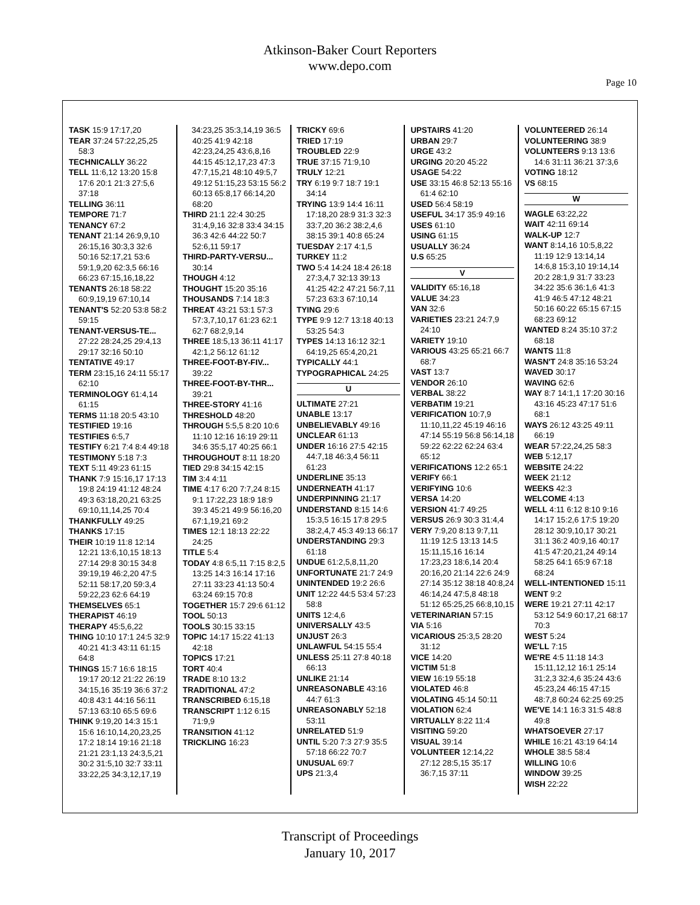Atkinson-Baker Court Reporters
www.depo.com
Page 10
TASK 15:9 17:17,20
TEAR 37:24 57:22,25,25 58:3
TECHNICALLY 36:22
TELL 11:6,12 13:20 15:8 17:6 20:1 21:3 27:5,6 37:18
TELLING 36:11
TEMPORE 71:7
TENANCY 67:2
TENANT 21:14 26:9,9,10 26:15,16 30:3,3 32:6 50:16 52:17,21 53:6 59:1,9,20 62:3,5 66:16 66:23 67:15,16,18,22
TENANTS 26:18 58:22 60:9,19,19 67:10,14
TENANT'S 52:20 53:8 58:2 59:15
TENANT-VERSUS-TE... 27:22 28:24,25 29:4,13 29:17 32:16 50:10
TENTATIVE 49:17
TERM 23:15,16 24:11 55:17 62:10
TERMINOLOGY 61:4,14 61:15
TERMS 11:18 20:5 43:10
TESTIFIED 19:16
TESTIFIES 6:5,7
TESTIFY 6:21 7:4 8:4 49:18
TESTIMONY 5:18 7:3
TEXT 5:11 49:23 61:15
THANK 7:9 15:16,17 17:13 19:8 24:19 41:12 48:24 49:3 63:18,20,21 63:25 69:10,11,14,25 70:4
THANKFULLY 49:25
THANKS 17:15
THEIR 10:19 11:8 12:14 12:21 13:6,10,15 18:13 27:14 29:8 30:15 34:8 39:19,19 46:2,20 47:5 52:11 58:17,20 59:3,4 59:22,23 62:6 64:19
THEMSELVES 65:1
THERAPIST 46:19
THERAPY 45:5,6,22
THING 10:10 17:1 24:5 32:9 40:21 41:3 43:11 61:15 64:8
THINGS 15:7 16:6 18:15 19:17 20:12 21:22 26:19 34:15,16 35:19 36:6 37:2 40:8 43:1 44:16 56:11 57:13 63:10 65:5 69:6
THINK 9:19,20 14:3 15:1 15:6 16:10,14,20,23,25 17:2 18:14 19:16 21:18 21:21 23:1,13 24:3,5,21 30:2 31:5,10 32:7 33:11 33:22,25 34:3,12,17,19
34:23,25 35:3,14,19 36:5 40:25 41:9 42:18 42:23,24,25 43:6,8,16 44:15 45:12,17,23 47:3 47:7,15,21 48:10 49:5,7 49:12 51:15,23 53:15 56:2 60:13 65:8,17 66:14,20 68:20
THIRD 21:1 22:4 30:25 31:4,9,16 32:8 33:4 34:15 36:3 42:6 44:22 50:7 52:6,11 59:17
THIRD-PARTY-VERSU... 30:14
THOUGH 4:12
THOUGHT 15:20 35:16
THOUSANDS 7:14 18:3
THREAT 43:21 53:1 57:3 57:3,7,10,17 61:23 62:1 62:7 68:2,9,14
THREE 18:5,13 36:11 41:17 42:1,2 56:12 61:12
THREE-FOOT-BY-FIV... 39:22
THREE-FOOT-BY-THR... 39:21
THREE-STORY 41:16
THRESHOLD 48:20
THROUGH 5:5,5 8:20 10:6 11:10 12:16 16:19 29:11 34:6 35:5,17 40:25 66:1
THROUGHOUT 8:11 18:20
TIED 29:8 34:15 42:15
TIM 3:4 4:11
TIME 4:17 6:20 7:7,24 8:15 9:1 17:22,23 18:9 18:9 39:3 45:21 49:9 56:16,20 67:1,19,21 69:2
TIMES 12:1 18:13 22:22 24:25
TITLE 5:4
TODAY 4:8 6:5,11 7:15 8:2,5 13:25 14:3 16:14 17:16 27:11 33:23 41:13 50:4 63:24 69:15 70:8
TOGETHER 15:7 29:6 61:12
TOOL 50:13
TOOLS 30:15 33:15
TOPIC 14:17 15:22 41:13 42:18
TOPICS 17:21
TORT 40:4
TRADE 8:10 13:2
TRADITIONAL 47:2
TRANSCRIBED 6:15,18
TRANSCRIPT 1:12 6:15 71:9,9
TRANSITION 41:12
TRICKLING 16:23
TRICKY 69:6
TRIED 17:19
TROUBLED 22:9
TRUE 37:15 71:9,10
TRULY 12:21
TRY 6:19 9:7 18:7 19:1 34:14
TRYING 13:9 14:4 16:11 17:18,20 28:9 31:3 32:3 33:7,20 36:2 38:2,4,6 38:15 39:1 40:8 65:24
TUESDAY 2:17 4:1,5
TURKEY 11:2
TWO 5:4 14:24 18:4 26:18 27:3,4,7 32:13 39:13 41:25 42:2 47:21 56:7,11 57:23 63:3 67:10,14
TYING 29:6
TYPE 9:9 12:7 13:18 40:13 53:25 54:3
TYPES 14:13 16:12 32:1 64:19,25 65:4,20,21
TYPICALLY 44:1
TYPOGRAPHICAL 24:25
U
ULTIMATE 27:21
UNABLE 13:17
UNBELIEVABLY 49:16
UNCLEAR 61:13
UNDER 16:16 27:5 42:15 44:7,18 46:3,4 56:11 61:23
UNDERLINE 35:13
UNDERNEATH 41:17
UNDERPINNING 21:17
UNDERSTAND 8:15 14:6 15:3,5 16:15 17:8 29:5 38:2,4,7 45:3 49:13 66:17
UNDERSTANDING 29:3 61:18
UNDUE 61:2,5,8,11,20
UNFORTUNATE 21:7 24:9
UNINTENDED 19:2 26:6
UNIT 12:22 44:5 53:4 57:23 58:8
UNITS 12:4,6
UNIVERSALLY 43:5
UNJUST 26:3
UNLAWFUL 54:15 55:4
UNLESS 25:11 27:8 40:18 66:13
UNLIKE 21:14
UNREASONABLE 43:16 44:7 61:3
UNREASONABLY 52:18 53:11
UNRELATED 51:9
UNTIL 5:20 7:3 27:9 35:5 57:18 66:22 70:7
UNUSUAL 69:7
UPS 21:3,4
UPSTAIRS 41:20
URBAN 29:7
URGE 43:2
URGING 20:20 45:22
USAGE 54:22
USE 33:15 46:8 52:13 55:16 61:4 62:10
USED 56:4 58:19
USEFUL 34:17 35:9 49:16
USES 61:10
USING 61:15
USUALLY 36:24
U.S 65:25
V
VALIDITY 65:16,18
VALUE 34:23
VAN 32:6
VARIETIES 23:21 24:7,9 24:10
VARIETY 19:10
VARIOUS 43:25 65:21 66:7 68:7
VAST 13:7
VENDOR 26:10
VERBAL 38:22
VERBATIM 19:21
VERIFICATION 10:7,9 11:10,11,22 45:19 46:16 47:14 55:19 56:8 56:14,18 59:22 62:22 62:24 63:4 65:12
VERIFICATIONS 12:2 65:1
VERIFY 66:1
VERIFYING 10:6
VERSA 14:20
VERSION 41:7 49:25
VERSUS 26:9 30:3 31:4,4
VERY 7:9,20 8:13 9:7,11 11:19 12:5 13:13 14:5 15:11,15,16 16:14 17:23,23 18:6,14 20:4 20:16,20 21:14 22:6 24:9 27:14 35:12 38:18 40:8,24 46:14,24 47:5,8 48:18 51:12 65:25,25 66:8,10,15
VETERINARIAN 57:15
VIA 5:16
VICARIOUS 25:3,5 28:20 31:12
VICE 14:20
VICTIM 51:8
VIEW 16:19 55:18
VIOLATED 46:8
VIOLATING 45:14 50:11
VIOLATION 62:4
VIRTUALLY 8:22 11:4
VISITING 59:20
VISUAL 39:14
VOLUNTEER 12:14,22 27:12 28:5,15 35:17 36:7,15 37:11
VOLUNTEERED 26:14
VOLUNTEERING 38:9
VOLUNTEERS 9:13 13:6 14:6 31:11 36:21 37:3,6
VOTING 18:12
VS 68:15
W
WAGLE 63:22,22
WAIT 42:11 69:14
WALK-UP 12:7
WANT 8:14,16 10:5,8,22 11:19 12:9 13:14,14 14:6,8 15:3,10 19:14,14 20:2 28:1,9 31:7 33:23 34:22 35:6 36:1,6 41:3 41:9 46:5 47:12 48:21 50:16 60:22 65:15 67:15 68:23 69:12
WANTED 8:24 35:10 37:2 68:18
WANTS 11:8
WASN'T 24:8 35:16 53:24
WAVED 30:17
WAVING 62:6
WAY 8:7 14:1,1 17:20 30:16 43:16 45:23 47:17 51:6 68:1
WAYS 26:12 43:25 49:11 66:19
WEAR 57:22,24,25 58:3
WEB 5:12,17
WEBSITE 24:22
WEEK 21:12
WEEKS 42:3
WELCOME 4:13
WELL 4:11 6:12 8:10 9:16 14:17 15:2,6 17:5 19:20 28:12 30:9,10,17 30:21 31:1 36:2 40:9,16 40:17 41:5 47:20,21,24 49:14 58:25 64:1 65:9 67:18 68:24
WELL-INTENTIONED 15:11
WENT 9:2
WERE 19:21 27:11 42:17 53:12 54:9 60:17,21 68:17 70:3
WEST 5:24
WE'LL 7:15
WE'RE 4:5 11:18 14:3 15:11,12,12 16:1 25:14 31:2,3 32:4,6 35:24 43:6 45:23,24 46:15 47:15 48:7,8 60:24 62:25 69:25
WE'VE 14:1 16:3 31:5 48:8 49:8
WHATSOEVER 27:17
WHILE 16:21 43:19 64:14
WHOLE 38:5 58:4
WILLING 10:6
WINDOW 39:25
WISH 22:22
Transcript of Proceedings
January 10, 2017